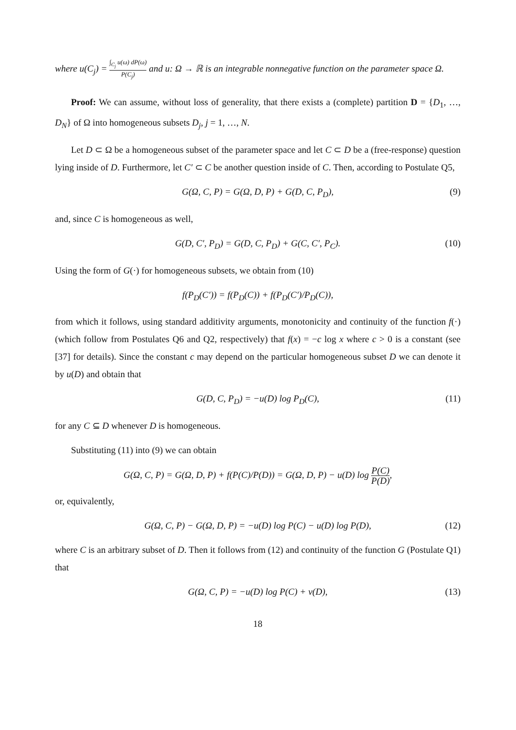where u(C<sub>j</sub>) = ∫<sub>C<sub>j</sub></sub> u(ω) dP(ω) P(C<sub>j</sub>) and u: Ω → ℝ is an integrable nonnegative function on the parameter space Ω.
Proof: We can assume, without loss of generality, that there exists a (complete) partition D = {D<sub>1</sub>, …, D<sub>N</sub>} of Ω into homogeneous subsets D<sub>j</sub>, j = 1, …, N.
Let D ⊂ Ω be a homogeneous subset of the parameter space and let C ⊂ D be a (free-response) question lying inside of D. Furthermore, let C′ ⊂ C be another question inside of C. Then, according to Postulate Q5,
G(Ω, C, P) = G(Ω, D, P) + G(D, C, P<sub>D</sub>), (9)
and, since C is homogeneous as well,
G(D, C′, P<sub>D</sub>) = G(D, C, P<sub>D</sub>) + G(C, C′, P<sub>C</sub>). (10)
Using the form of G(·) for homogeneous subsets, we obtain from (10)
f(P<sub>D</sub>(C′)) = f(P<sub>D</sub>(C)) + f(P<sub>D</sub>(C′)/P<sub>D</sub>(C)),
from which it follows, using standard additivity arguments, monotonicity and continuity of the function f(·) (which follow from Postulates Q6 and Q2, respectively) that f(x) = −c log x where c > 0 is a constant (see [37] for details). Since the constant c may depend on the particular homogeneous subset D we can denote it by u(D) and obtain that
G(D, C, P<sub>D</sub>) = −u(D) log P<sub>D</sub>(C), (11)
for any C ⊆ D whenever D is homogeneous.
Substituting (11) into (9) we can obtain
G(Ω, C, P) = G(Ω, D, P) + f(P(C)/P(D)) = G(Ω, D, P) − u(D) log P(C) P(D),
or, equivalently,
G(Ω, C, P) − G(Ω, D, P) = −u(D) log P(C) − u(D) log P(D), (12)
where C is an arbitrary subset of D. Then it follows from (12) and continuity of the function G (Postulate Q1) that
G(Ω, C, P) = −u(D) log P(C) + v(D), (13)
18